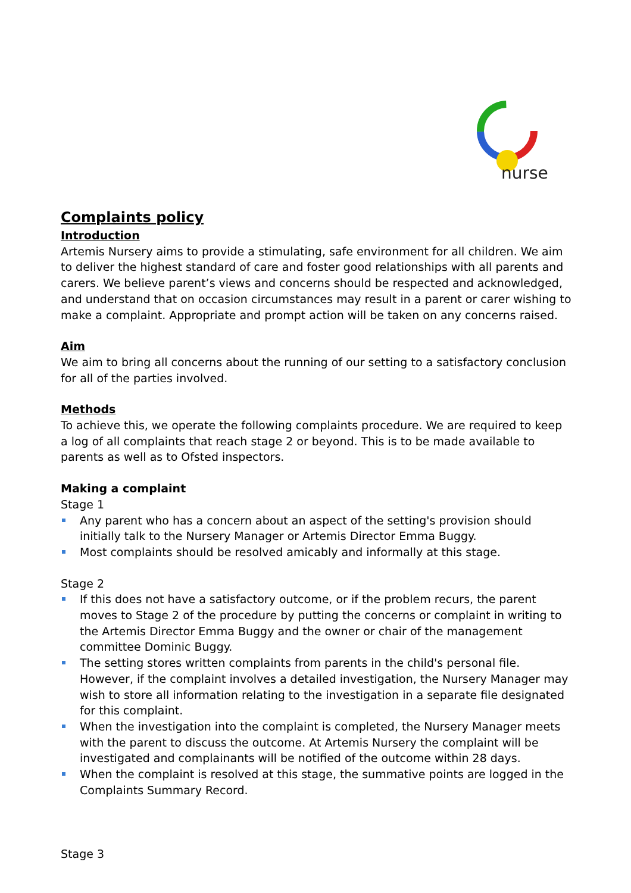nurse
Complaints policy
Introduction
Artemis Nursery aims to provide a stimulating, safe environment for all children. We aim to deliver the highest standard of care and foster good relationships with all parents and carers. We believe parent’s views and concerns should be respected and acknowledged, and understand that on occasion circumstances may result in a parent or carer wishing to make a complaint. Appropriate and prompt action will be taken on any concerns raised.
Aim
We aim to bring all concerns about the running of our setting to a satisfactory conclusion for all of the parties involved.
Methods
To achieve this, we operate the following complaints procedure. We are required to keep a log of all complaints that reach stage 2 or beyond. This is to be made available to parents as well as to Ofsted inspectors.
Making a complaint
Stage 1
Any parent who has a concern about an aspect of the setting's provision should initially talk to the Nursery Manager or Artemis Director Emma Buggy.
Most complaints should be resolved amicably and informally at this stage.
Stage 2
If this does not have a satisfactory outcome, or if the problem recurs, the parent moves to Stage 2 of the procedure by putting the concerns or complaint in writing to the Artemis Director Emma Buggy and the owner or chair of the management committee Dominic Buggy.
The setting stores written complaints from parents in the child's personal file. However, if the complaint involves a detailed investigation, the Nursery Manager may wish to store all information relating to the investigation in a separate file designated for this complaint.
When the investigation into the complaint is completed, the Nursery Manager meets with the parent to discuss the outcome. At Artemis Nursery the complaint will be investigated and complainants will be notified of the outcome within 28 days.
When the complaint is resolved at this stage, the summative points are logged in the Complaints Summary Record.
Stage 3